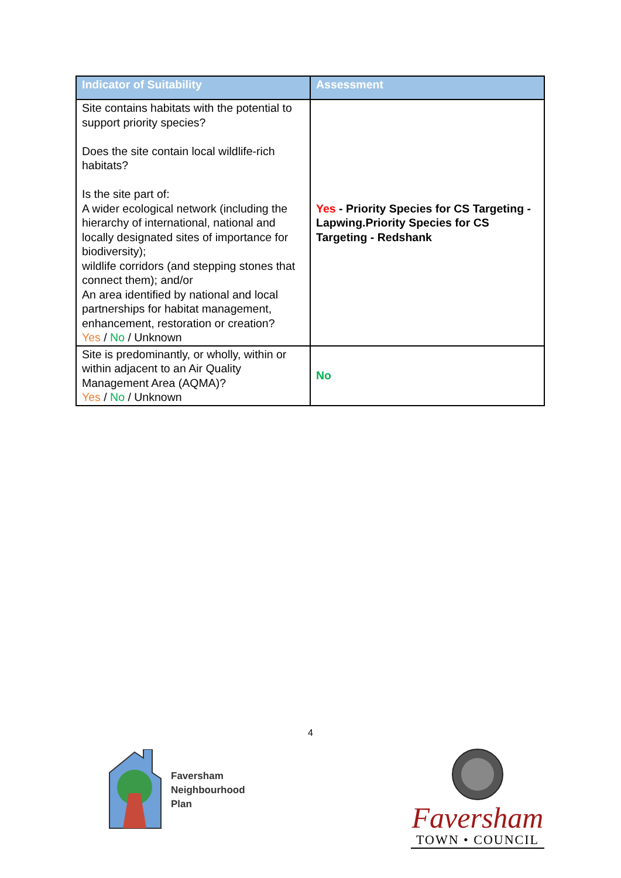| Indicator of Suitability | Assessment |
| --- | --- |
| Site contains habitats with the potential to support priority species? Does the site contain local wildlife-rich habitats? Is the site part of: A wider ecological network (including the hierarchy of international, national and locally designated sites of importance for biodiversity); wildlife corridors (and stepping stones that connect them); and/or An area identified by national and local partnerships for habitat management, enhancement, restoration or creation? Yes / No / Unknown | Yes - Priority Species for CS Targeting - Lapwing.Priority Species for CS Targeting - Redshank |
| Site is predominantly, or wholly, within or within adjacent to an Air Quality Management Area (AQMA)? Yes / No / Unknown | No |
4
Faversham
Neighbourhood
Plan
Faversham
TOWN • COUNCIL